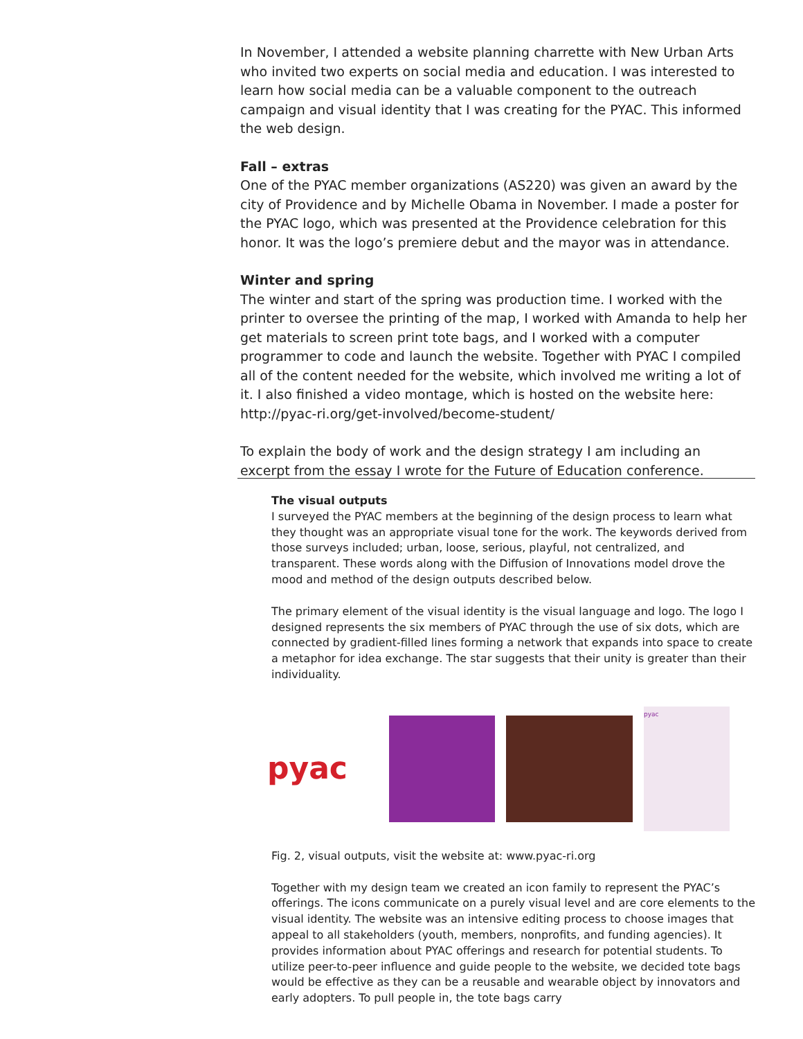In November, I attended a website planning charrette with New Urban Arts who invited two experts on social media and education. I was interested to learn how social media can be a valuable component to the outreach campaign and visual identity that I was creating for the PYAC. This informed the web design.
Fall – extras
One of the PYAC member organizations (AS220) was given an award by the city of Providence and by Michelle Obama in November. I made a poster for the PYAC logo, which was presented at the Providence celebration for this honor. It was the logo’s premiere debut and the mayor was in attendance.
Winter and spring
The winter and start of the spring was production time. I worked with the printer to oversee the printing of the map, I worked with Amanda to help her get materials to screen print tote bags, and I worked with a computer programmer to code and launch the website. Together with PYAC I compiled all of the content needed for the website, which involved me writing a lot of it. I also finished a video montage, which is hosted on the website here: http://pyac-ri.org/get-involved/become-student/
To explain the body of work and the design strategy I am including an excerpt from the essay I wrote for the Future of Education conference.
The visual outputs
I surveyed the PYAC members at the beginning of the design process to learn what they thought was an appropriate visual tone for the work. The keywords derived from those surveys included; urban, loose, serious, playful, not centralized, and transparent. These words along with the Diffusion of Innovations model drove the mood and method of the design outputs described below.
The primary element of the visual identity is the visual language and logo. The logo I designed represents the six members of PYAC through the use of six dots, which are connected by gradient-filled lines forming a network that expands into space to create a metaphor for idea exchange. The star suggests that their unity is greater than their individuality.
pyac
pyac
Fig. 2, visual outputs, visit the website at: www.pyac-ri.org
Together with my design team we created an icon family to represent the PYAC’s offerings. The icons communicate on a purely visual level and are core elements to the visual identity. The website was an intensive editing process to choose images that appeal to all stakeholders (youth, members, nonprofits, and funding agencies). It provides information about PYAC offerings and research for potential students. To utilize peer-to-peer influence and guide people to the website, we decided tote bags would be effective as they can be a reusable and wearable object by innovators and early adopters. To pull people in, the tote bags carry